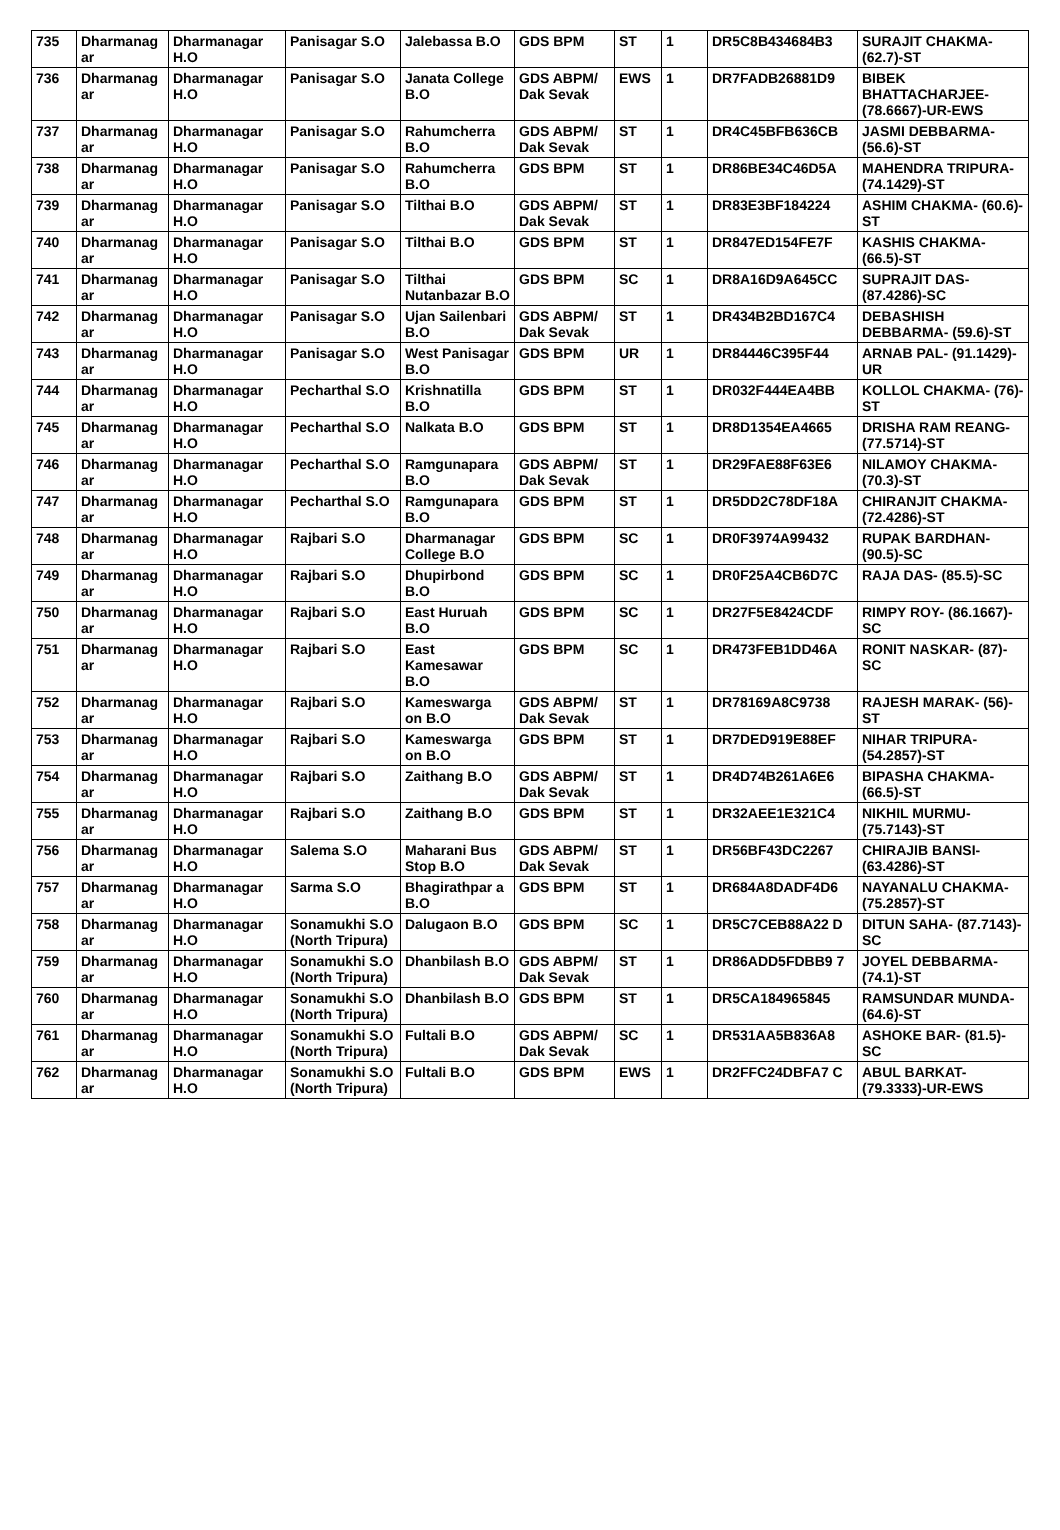| 735 | Dharmanag ar | Dharmanagar H.O | Panisagar S.O | Jalebassa B.O | GDS BPM | ST | 1 | DR5C8B434684B3 | SURAJIT CHAKMA- (62.7)-ST |
| 736 | Dharmanag ar | Dharmanagar H.O | Panisagar S.O | Janata College B.O | GDS ABPM/ Dak Sevak | EWS | 1 | DR7FADB26881D9 | BIBEK BHATTACHARJEE- (78.6667)-UR-EWS |
| 737 | Dharmanag ar | Dharmanagar H.O | Panisagar S.O | Rahumcherra B.O | GDS ABPM/ Dak Sevak | ST | 1 | DR4C45BFB636CB | JASMI DEBBARMA- (56.6)-ST |
| 738 | Dharmanag ar | Dharmanagar H.O | Panisagar S.O | Rahumcherra B.O | GDS BPM | ST | 1 | DR86BE34C46D5A | MAHENDRA TRIPURA- (74.1429)-ST |
| 739 | Dharmanag ar | Dharmanagar H.O | Panisagar S.O | Tilthai B.O | GDS ABPM/ Dak Sevak | ST | 1 | DR83E3BF184224 | ASHIM CHAKMA- (60.6)-ST |
| 740 | Dharmanag ar | Dharmanagar H.O | Panisagar S.O | Tilthai B.O | GDS BPM | ST | 1 | DR847ED154FE7F | KASHIS CHAKMA- (66.5)-ST |
| 741 | Dharmanag ar | Dharmanagar H.O | Panisagar S.O | Tilthai Nutanbazar B.O | GDS BPM | SC | 1 | DR8A16D9A645CC | SUPRAJIT DAS- (87.4286)-SC |
| 742 | Dharmanag ar | Dharmanagar H.O | Panisagar S.O | Ujan Sailenbari B.O | GDS ABPM/ Dak Sevak | ST | 1 | DR434B2BD167C4 | DEBASHISH DEBBARMA- (59.6)-ST |
| 743 | Dharmanag ar | Dharmanagar H.O | Panisagar S.O | West Panisagar B.O | GDS BPM | UR | 1 | DR84446C395F44 | ARNAB PAL- (91.1429)-UR |
| 744 | Dharmanag ar | Dharmanagar H.O | Pecharthal S.O | Krishnatilla B.O | GDS BPM | ST | 1 | DR032F444EA4BB | KOLLOL CHAKMA- (76)-ST |
| 745 | Dharmanag ar | Dharmanagar H.O | Pecharthal S.O | Nalkata B.O | GDS BPM | ST | 1 | DR8D1354EA4665 | DRISHA RAM REANG- (77.5714)-ST |
| 746 | Dharmanag ar | Dharmanagar H.O | Pecharthal S.O | Ramgunapara B.O | GDS ABPM/ Dak Sevak | ST | 1 | DR29FAE88F63E6 | NILAMOY CHAKMA- (70.3)-ST |
| 747 | Dharmanag ar | Dharmanagar H.O | Pecharthal S.O | Ramgunapara B.O | GDS BPM | ST | 1 | DR5DD2C78DF18A | CHIRANJIT CHAKMA- (72.4286)-ST |
| 748 | Dharmanag ar | Dharmanagar H.O | Rajbari S.O | Dharmanagar College B.O | GDS BPM | SC | 1 | DR0F3974A99432 | RUPAK BARDHAN- (90.5)-SC |
| 749 | Dharmanag ar | Dharmanagar H.O | Rajbari S.O | Dhupirbond B.O | GDS BPM | SC | 1 | DR0F25A4CB6D7C | RAJA DAS- (85.5)-SC |
| 750 | Dharmanag ar | Dharmanagar H.O | Rajbari S.O | East Huruah B.O | GDS BPM | SC | 1 | DR27F5E8424CDF | RIMPY ROY- (86.1667)-SC |
| 751 | Dharmanag ar | Dharmanagar H.O | Rajbari S.O | East Kamesawar B.O | GDS BPM | SC | 1 | DR473FEB1DD46A | RONIT NASKAR- (87)-SC |
| 752 | Dharmanag ar | Dharmanagar H.O | Rajbari S.O | Kameswarga on B.O | GDS ABPM/ Dak Sevak | ST | 1 | DR78169A8C9738 | RAJESH MARAK- (56)-ST |
| 753 | Dharmanag ar | Dharmanagar H.O | Rajbari S.O | Kameswarga on B.O | GDS BPM | ST | 1 | DR7DED919E88EF | NIHAR TRIPURA- (54.2857)-ST |
| 754 | Dharmanag ar | Dharmanagar H.O | Rajbari S.O | Zaithang B.O | GDS ABPM/ Dak Sevak | ST | 1 | DR4D74B261A6E6 | BIPASHA CHAKMA- (66.5)-ST |
| 755 | Dharmanag ar | Dharmanagar H.O | Rajbari S.O | Zaithang B.O | GDS BPM | ST | 1 | DR32AEE1E321C4 | NIKHIL MURMU- (75.7143)-ST |
| 756 | Dharmanag ar | Dharmanagar H.O | Salema S.O | Maharani Bus Stop B.O | GDS ABPM/ Dak Sevak | ST | 1 | DR56BF43DC2267 | CHIRAJIB BANSI- (63.4286)-ST |
| 757 | Dharmanag ar | Dharmanagar H.O | Sarma S.O | Bhagirathpar a B.O | GDS BPM | ST | 1 | DR684A8DADF4D6 | NAYANALU CHAKMA- (75.2857)-ST |
| 758 | Dharmanag ar | Dharmanagar H.O | Sonamukhi S.O (North Tripura) | Dalugaon B.O | GDS BPM | SC | 1 | DR5C7CEB88A22 D | DITUN SAHA- (87.7143)-SC |
| 759 | Dharmanag ar | Dharmanagar H.O | Sonamukhi S.O (North Tripura) | Dhanbilash B.O | GDS ABPM/ Dak Sevak | ST | 1 | DR86ADD5FDBB9 7 | JOYEL DEBBARMA- (74.1)-ST |
| 760 | Dharmanag ar | Dharmanagar H.O | Sonamukhi S.O (North Tripura) | Dhanbilash B.O | GDS BPM | ST | 1 | DR5CA184965845 | RAMSUNDAR MUNDA- (64.6)-ST |
| 761 | Dharmanag ar | Dharmanagar H.O | Sonamukhi S.O (North Tripura) | Fultali B.O | GDS ABPM/ Dak Sevak | SC | 1 | DR531AA5B836A8 | ASHOKE BAR- (81.5)-SC |
| 762 | Dharmanag ar | Dharmanagar H.O | Sonamukhi S.O (North Tripura) | Fultali B.O | GDS BPM | EWS | 1 | DR2FFC24DBFA7 C | ABUL BARKAT- (79.3333)-UR-EWS |